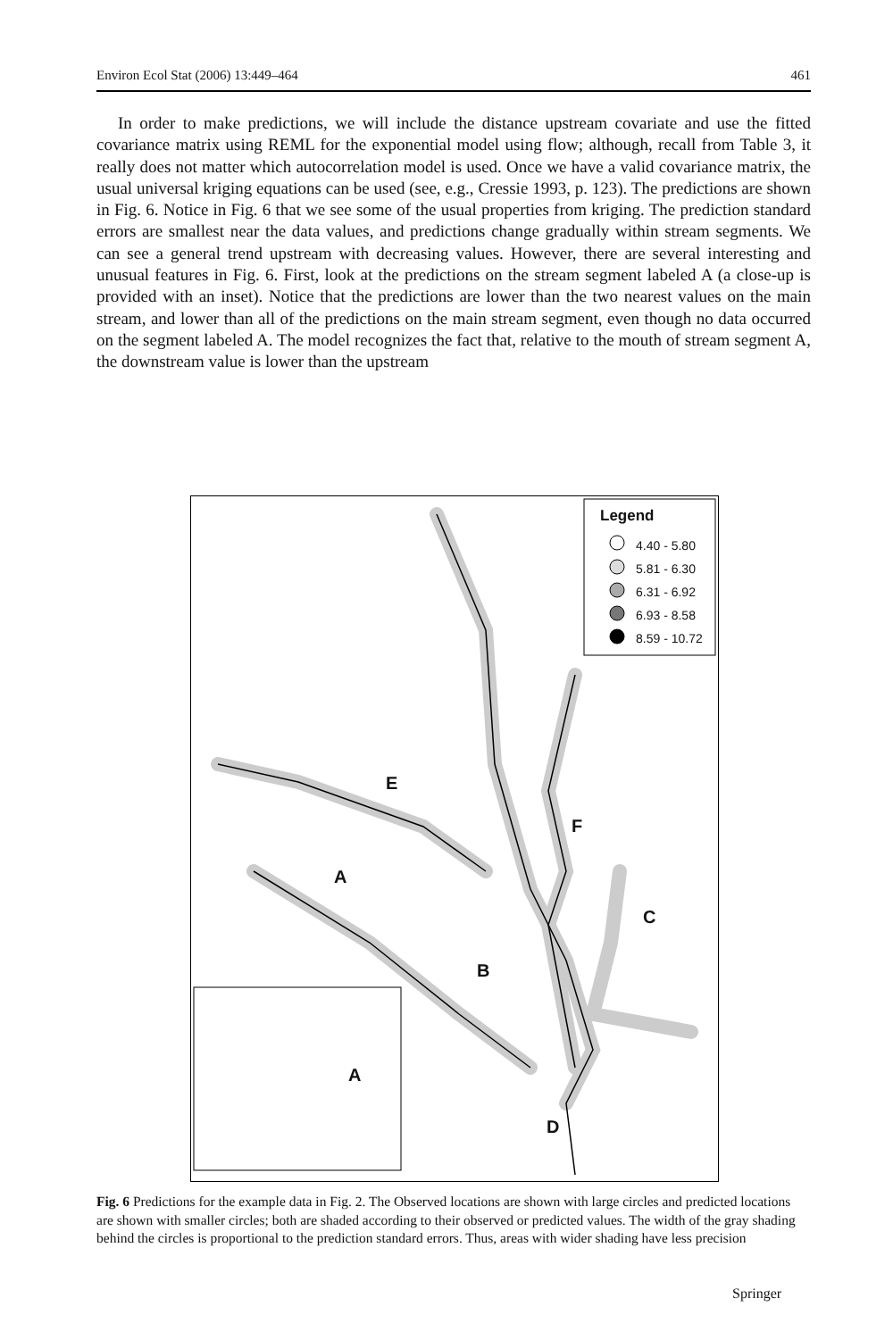Environ Ecol Stat (2006) 13:449–464 461
In order to make predictions, we will include the distance upstream covariate and use the fitted covariance matrix using REML for the exponential model using flow; although, recall from Table 3, it really does not matter which autocorrelation model is used. Once we have a valid covariance matrix, the usual universal kriging equations can be used (see, e.g., Cressie 1993, p. 123). The predictions are shown in Fig. 6. Notice in Fig. 6 that we see some of the usual properties from kriging. The prediction standard errors are smallest near the data values, and predictions change gradually within stream segments. We can see a general trend upstream with decreasing values. However, there are several interesting and unusual features in Fig. 6. First, look at the predictions on the stream segment labeled A (a close-up is provided with an inset). Notice that the predictions are lower than the two nearest values on the main stream, and lower than all of the predictions on the main stream segment, even though no data occurred on the segment labeled A. The model recognizes the fact that, relative to the mouth of stream segment A, the downstream value is lower than the upstream
Legend
4.40 - 5.80
5.81 - 6.30
6.31 - 6.92
6.93 - 8.58
8.59 - 10.72
E
F
A
C
B
A
D
Fig. 6 Predictions for the example data in Fig. 2. The Observed locations are shown with large circles and predicted locations are shown with smaller circles; both are shaded according to their observed or predicted values. The width of the gray shading behind the circles is proportional to the prediction standard errors. Thus, areas with wider shading have less precision
Springer